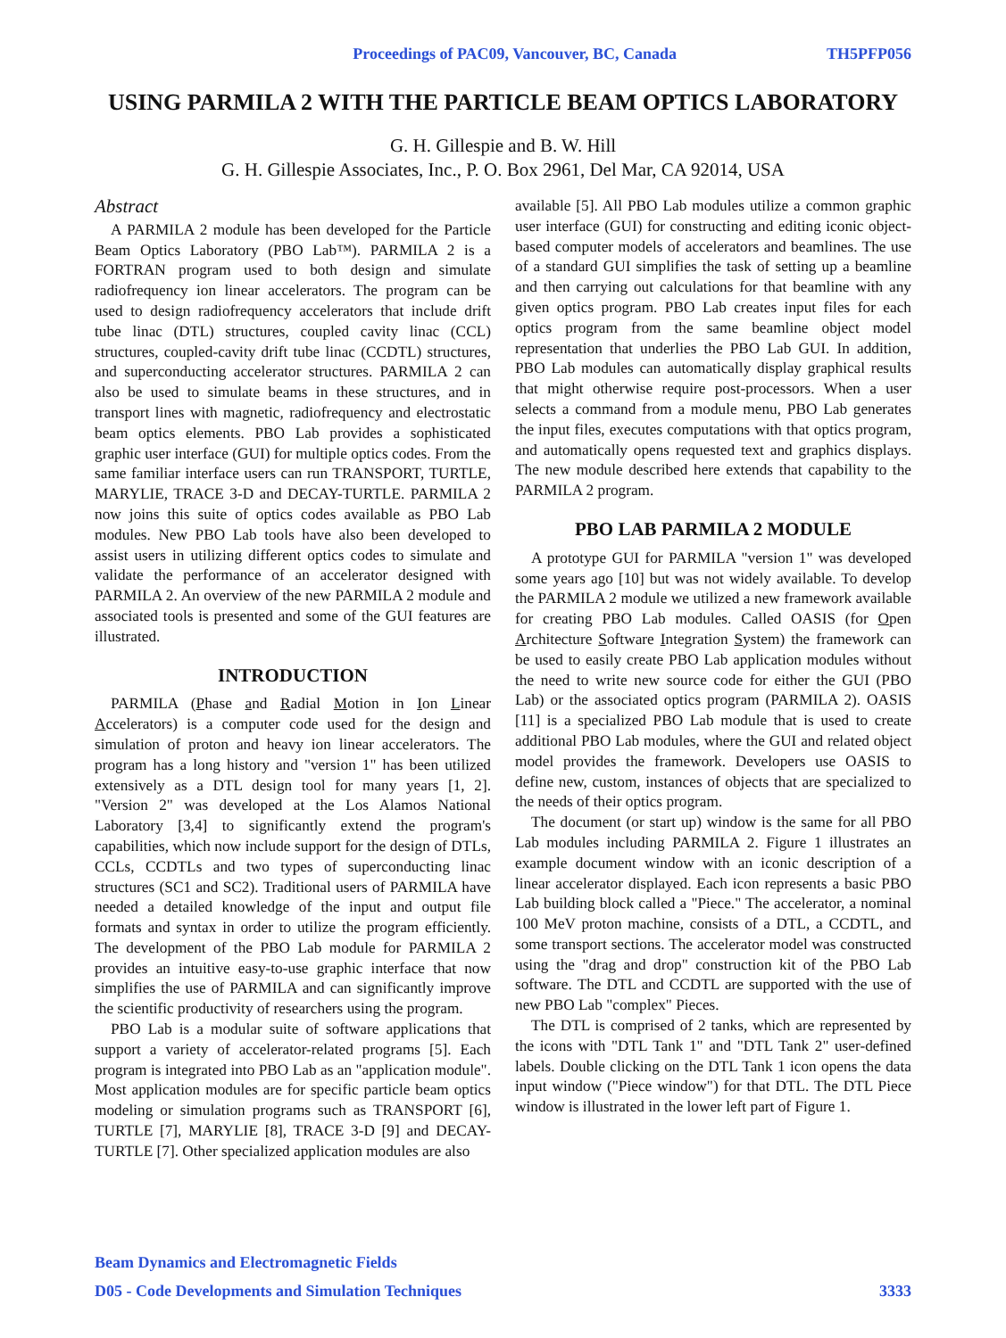Proceedings of PAC09, Vancouver, BC, Canada TH5PFP056
USING PARMILA 2 WITH THE PARTICLE BEAM OPTICS LABORATORY
G. H. Gillespie and B. W. Hill
G. H. Gillespie Associates, Inc., P. O. Box 2961, Del Mar, CA 92014, USA
Abstract
A PARMILA 2 module has been developed for the Particle Beam Optics Laboratory (PBO Lab™). PARMILA 2 is a FORTRAN program used to both design and simulate radiofrequency ion linear accelerators. The program can be used to design radiofrequency accelerators that include drift tube linac (DTL) structures, coupled cavity linac (CCL) structures, coupled-cavity drift tube linac (CCDTL) structures, and superconducting accelerator structures. PARMILA 2 can also be used to simulate beams in these structures, and in transport lines with magnetic, radiofrequency and electrostatic beam optics elements. PBO Lab provides a sophisticated graphic user interface (GUI) for multiple optics codes. From the same familiar interface users can run TRANSPORT, TURTLE, MARYLIE, TRACE 3-D and DECAY-TURTLE. PARMILA 2 now joins this suite of optics codes available as PBO Lab modules. New PBO Lab tools have also been developed to assist users in utilizing different optics codes to simulate and validate the performance of an accelerator designed with PARMILA 2. An overview of the new PARMILA 2 module and associated tools is presented and some of the GUI features are illustrated.
INTRODUCTION
PARMILA (Phase and Radial Motion in Ion Linear Accelerators) is a computer code used for the design and simulation of proton and heavy ion linear accelerators. The program has a long history and "version 1" has been utilized extensively as a DTL design tool for many years [1, 2]. "Version 2" was developed at the Los Alamos National Laboratory [3,4] to significantly extend the program's capabilities, which now include support for the design of DTLs, CCLs, CCDTLs and two types of superconducting linac structures (SC1 and SC2). Traditional users of PARMILA have needed a detailed knowledge of the input and output file formats and syntax in order to utilize the program efficiently. The development of the PBO Lab module for PARMILA 2 provides an intuitive easy-to-use graphic interface that now simplifies the use of PARMILA and can significantly improve the scientific productivity of researchers using the program.
PBO Lab is a modular suite of software applications that support a variety of accelerator-related programs [5]. Each program is integrated into PBO Lab as an "application module". Most application modules are for specific particle beam optics modeling or simulation programs such as TRANSPORT [6], TURTLE [7], MARYLIE [8], TRACE 3-D [9] and DECAY-TURTLE [7]. Other specialized application modules are also
available [5]. All PBO Lab modules utilize a common graphic user interface (GUI) for constructing and editing iconic object-based computer models of accelerators and beamlines. The use of a standard GUI simplifies the task of setting up a beamline and then carrying out calculations for that beamline with any given optics program. PBO Lab creates input files for each optics program from the same beamline object model representation that underlies the PBO Lab GUI. In addition, PBO Lab modules can automatically display graphical results that might otherwise require post-processors. When a user selects a command from a module menu, PBO Lab generates the input files, executes computations with that optics program, and automatically opens requested text and graphics displays. The new module described here extends that capability to the PARMILA 2 program.
PBO LAB PARMILA 2 MODULE
A prototype GUI for PARMILA "version 1" was developed some years ago [10] but was not widely available. To develop the PARMILA 2 module we utilized a new framework available for creating PBO Lab modules. Called OASIS (for Open Architecture Software Integration System) the framework can be used to easily create PBO Lab application modules without the need to write new source code for either the GUI (PBO Lab) or the associated optics program (PARMILA 2). OASIS [11] is a specialized PBO Lab module that is used to create additional PBO Lab modules, where the GUI and related object model provides the framework. Developers use OASIS to define new, custom, instances of objects that are specialized to the needs of their optics program.
The document (or start up) window is the same for all PBO Lab modules including PARMILA 2. Figure 1 illustrates an example document window with an iconic description of a linear accelerator displayed. Each icon represents a basic PBO Lab building block called a "Piece." The accelerator, a nominal 100 MeV proton machine, consists of a DTL, a CCDTL, and some transport sections. The accelerator model was constructed using the "drag and drop" construction kit of the PBO Lab software. The DTL and CCDTL are supported with the use of new PBO Lab "complex" Pieces.
The DTL is comprised of 2 tanks, which are represented by the icons with "DTL Tank 1" and "DTL Tank 2" user-defined labels. Double clicking on the DTL Tank 1 icon opens the data input window ("Piece window") for that DTL. The DTL Piece window is illustrated in the lower left part of Figure 1.
Beam Dynamics and Electromagnetic Fields
D05 - Code Developments and Simulation Techniques 3333